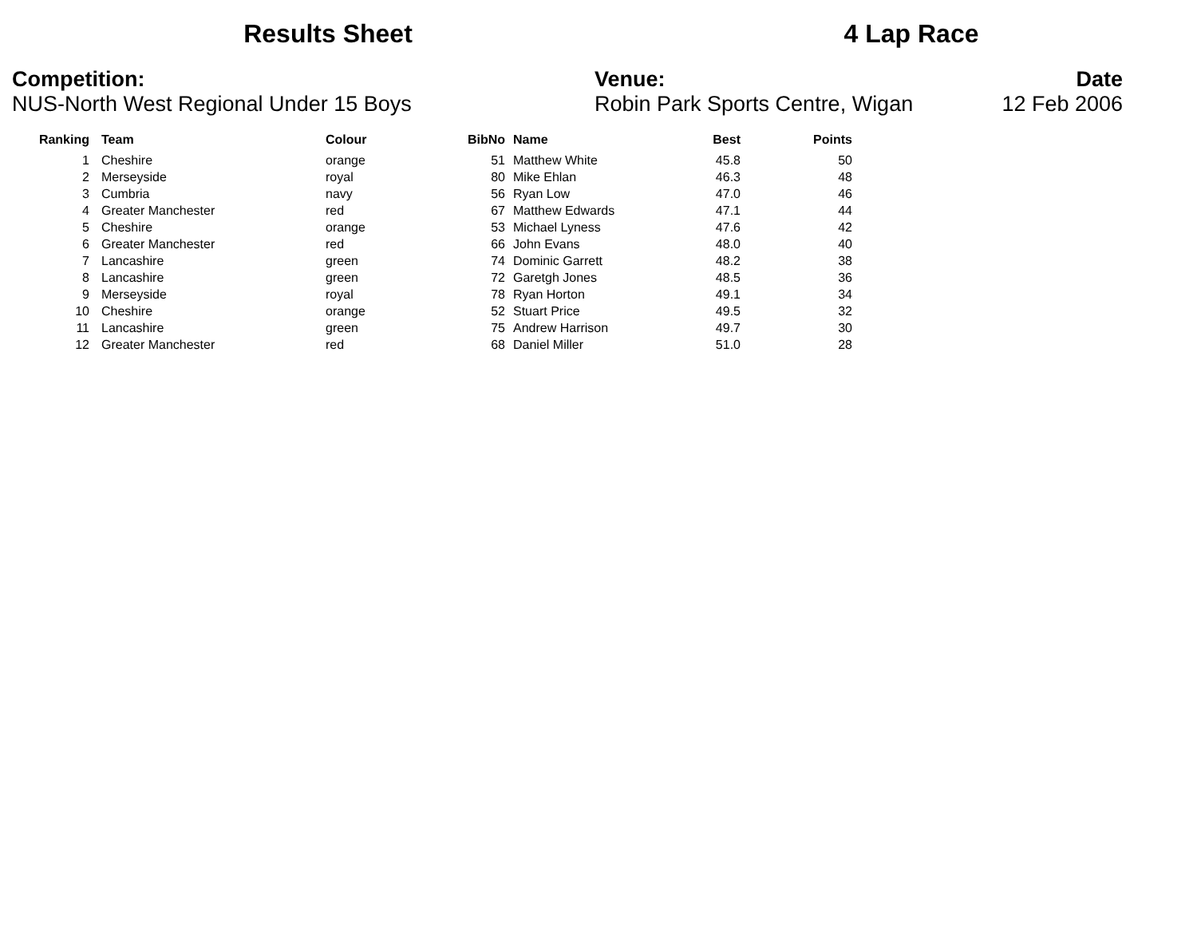Results Sheet 4 Lap Race
Competition:
NUS-North West Regional Under 15 Boys
Venue:
Robin Park Sports Centre, Wigan
Date
12 Feb 2006
| Ranking | | Team | Colour | BibNo | | Name | Best | Points |
| --- | --- | --- | --- | --- | --- | --- | --- | --- |
| 1 | | Cheshire | orange | 51 | | Matthew White | 45.8 | 50 |
| 2 | | Merseyside | royal | 80 | | Mike Ehlan | 46.3 | 48 |
| 3 | | Cumbria | navy | 56 | | Ryan Low | 47.0 | 46 |
| 4 | | Greater Manchester | red | 67 | | Matthew Edwards | 47.1 | 44 |
| 5 | | Cheshire | orange | 53 | | Michael Lyness | 47.6 | 42 |
| 6 | | Greater Manchester | red | 66 | | John Evans | 48.0 | 40 |
| 7 | | Lancashire | green | 74 | | Dominic Garrett | 48.2 | 38 |
| 8 | | Lancashire | green | 72 | | Garetgh Jones | 48.5 | 36 |
| 9 | | Merseyside | royal | 78 | | Ryan Horton | 49.1 | 34 |
| 10 | | Cheshire | orange | 52 | | Stuart Price | 49.5 | 32 |
| 11 | | Lancashire | green | 75 | | Andrew Harrison | 49.7 | 30 |
| 12 | | Greater Manchester | red | 68 | | Daniel Miller | 51.0 | 28 |